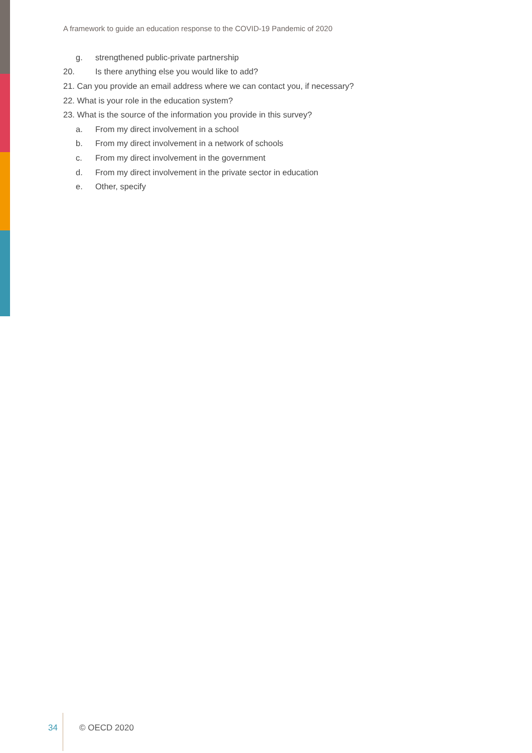A framework to guide an education response to the COVID-19 Pandemic of 2020
g. strengthened public-private partnership
20. Is there anything else you would like to add?
21. Can you provide an email address where we can contact you, if necessary?
22. What is your role in the education system?
23. What is the source of the information you provide in this survey?
a. From my direct involvement in a school
b. From my direct involvement in a network of schools
c. From my direct involvement in the government
d. From my direct involvement in the private sector in education
e. Other, specify
34 © OECD 2020